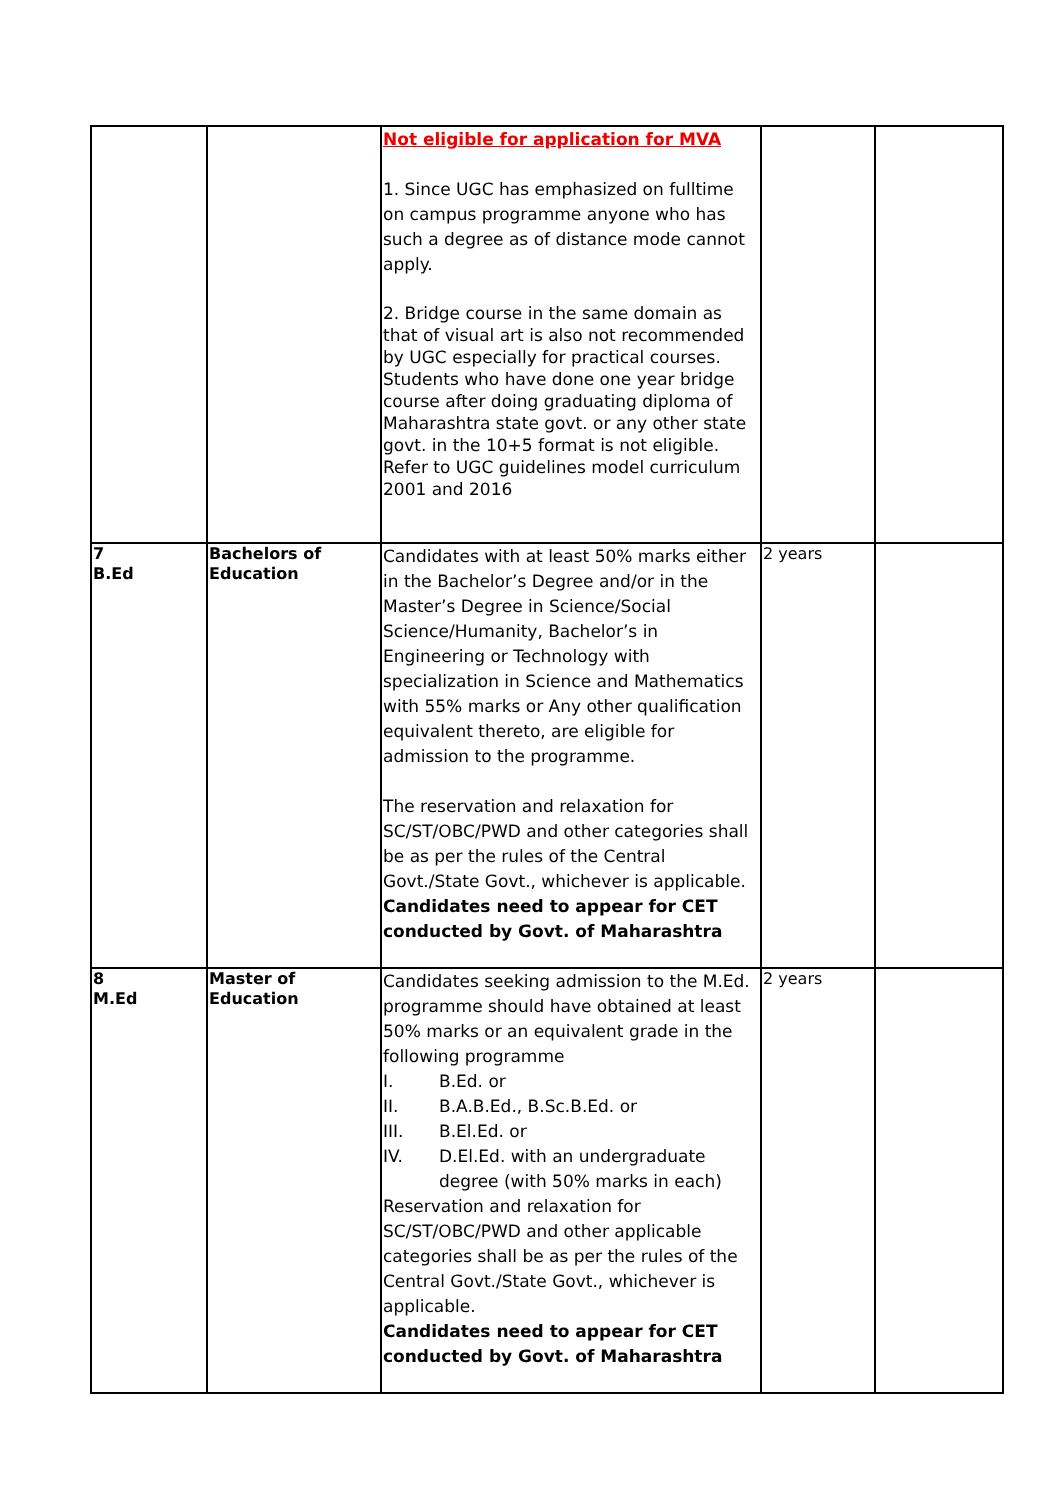| | | Not eligible for application for MVA 1. Since UGC has emphasized on fulltime on campus programme anyone who has such a degree as of distance mode cannot apply. 2. Bridge course in the same domain as that of visual art is also not recommended by UGC especially for practical courses. Students who have done one year bridge course after doing graduating diploma of Maharashtra state govt. or any other state govt. in the 10+5 format is not eligible. Refer to UGC guidelines model curriculum 2001 and 2016 | | |
| 7 B.Ed | Bachelors of Education | Candidates with at least 50% marks either in the Bachelor’s Degree and/or in the Master’s Degree in Science/Social Science/Humanity, Bachelor’s in Engineering or Technology with specialization in Science and Mathematics with 55% marks or Any other qualification equivalent thereto, are eligible for admission to the programme. The reservation and relaxation for SC/ST/OBC/PWD and other categories shall be as per the rules of the Central Govt./State Govt., whichever is applicable. Candidates need to appear for CET conducted by Govt. of Maharashtra | 2 years | |
| 8 M.Ed | Master of Education | Candidates seeking admission to the M.Ed. programme should have obtained at least 50% marks or an equivalent grade in the following programme I. B.Ed. or II. B.A.B.Ed., B.Sc.B.Ed. or III. B.El.Ed. or IV. D.El.Ed. with an undergraduate degree (with 50% marks in each) Reservation and relaxation for SC/ST/OBC/PWD and other applicable categories shall be as per the rules of the Central Govt./State Govt., whichever is applicable. Candidates need to appear for CET conducted by Govt. of Maharashtra | 2 years | |